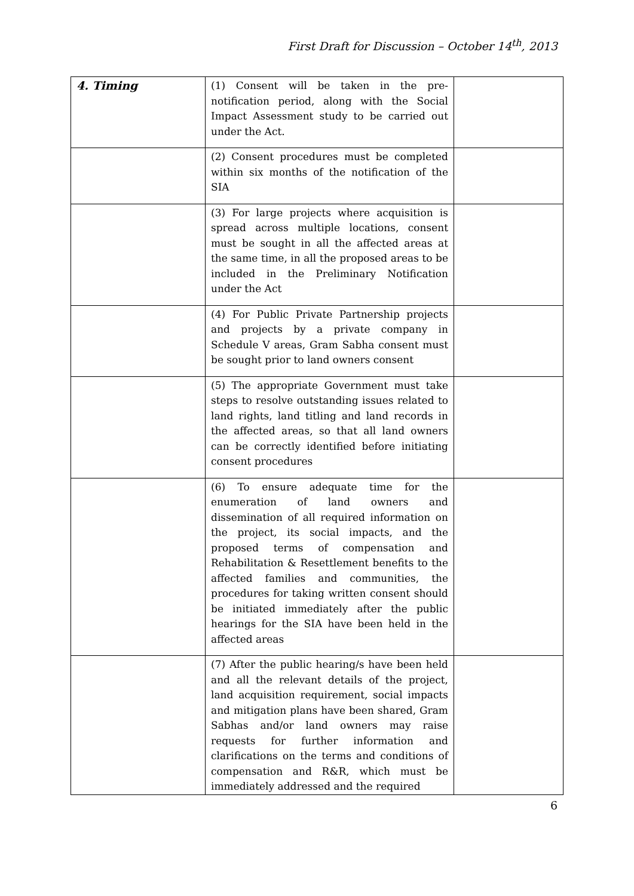First Draft for Discussion – October 14<sup>th</sup>, 2013
| 4. Timing | (1) Consent will be taken in the pre-notification period, along with the Social Impact Assessment study to be carried out under the Act. | |
| | (2) Consent procedures must be completed within six months of the notification of the SIA | |
| | (3) For large projects where acquisition is spread across multiple locations, consent must be sought in all the affected areas at the same time, in all the proposed areas to be included in the Preliminary Notification under the Act | |
| | (4) For Public Private Partnership projects and projects by a private company in Schedule V areas, Gram Sabha consent must be sought prior to land owners consent | |
| | (5) The appropriate Government must take steps to resolve outstanding issues related to land rights, land titling and land records in the affected areas, so that all land owners can be correctly identified before initiating consent procedures | |
| | (6) To ensure adequate time for the enumeration of land owners and dissemination of all required information on the project, its social impacts, and the proposed terms of compensation and Rehabilitation & Resettlement benefits to the affected families and communities, the procedures for taking written consent should be initiated immediately after the public hearings for the SIA have been held in the affected areas | |
| | (7) After the public hearing/s have been held and all the relevant details of the project, land acquisition requirement, social impacts and mitigation plans have been shared, Gram Sabhas and/or land owners may raise requests for further information and clarifications on the terms and conditions of compensation and R&R, which must be immediately addressed and the required | |
6